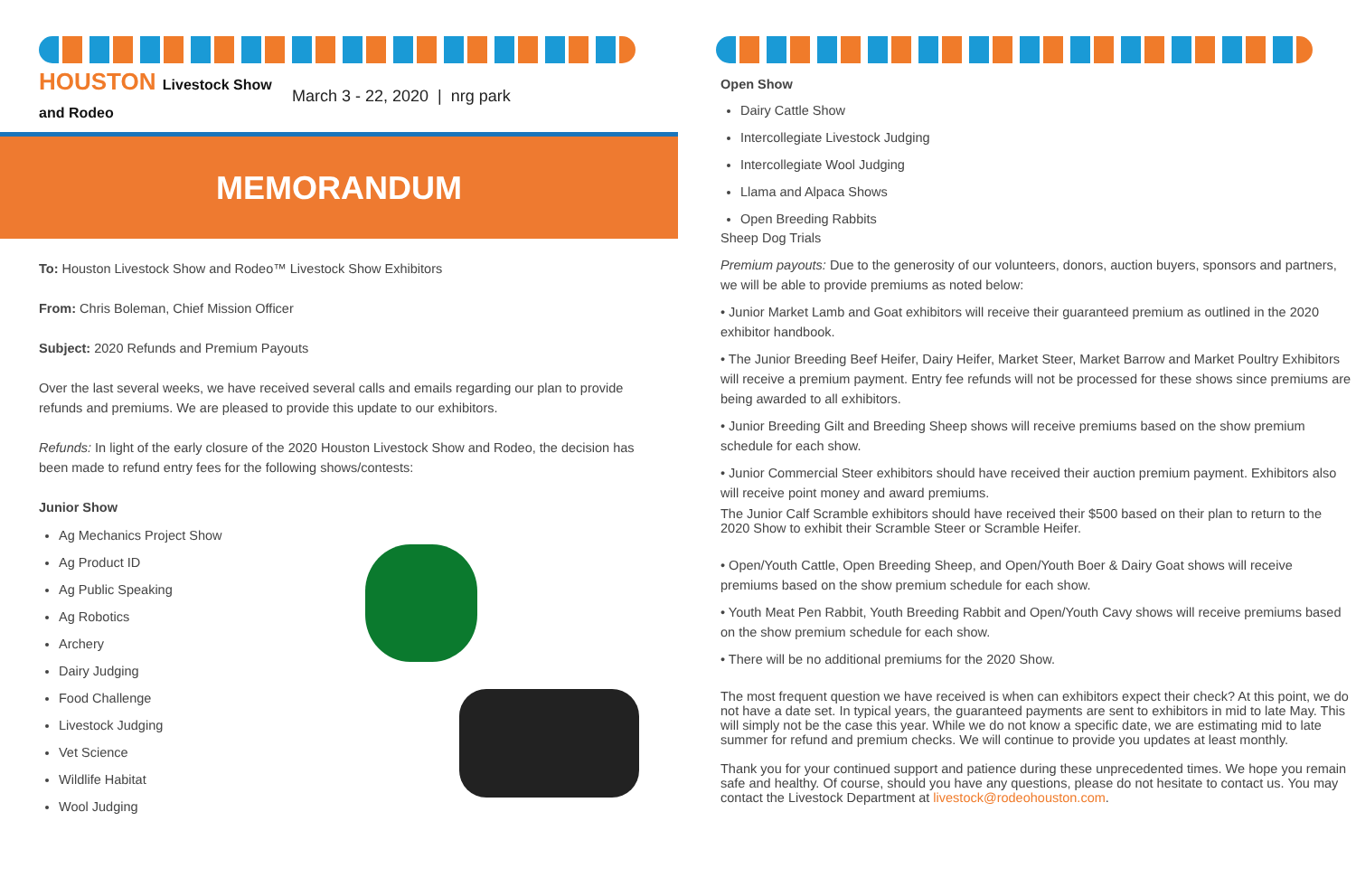HOUSTON Livestock Show and Rodeo
March 3 - 22, 2020 | nrg park
MEMORANDUM
To: Houston Livestock Show and Rodeo™ Livestock Show Exhibitors
From: Chris Boleman, Chief Mission Officer
Subject: 2020 Refunds and Premium Payouts
Over the last several weeks, we have received several calls and emails regarding our plan to provide refunds and premiums. We are pleased to provide this update to our exhibitors.
Refunds: In light of the early closure of the 2020 Houston Livestock Show and Rodeo, the decision has been made to refund entry fees for the following shows/contests:
Junior Show
Ag Mechanics Project Show
Ag Product ID
Ag Public Speaking
Ag Robotics
Archery
Dairy Judging
Food Challenge
Livestock Judging
Vet Science
Wildlife Habitat
Wool Judging
Open Show
Dairy Cattle Show
Intercollegiate Livestock Judging
Intercollegiate Wool Judging
Llama and Alpaca Shows
Open Breeding Rabbits
Sheep Dog Trials
Premium payouts: Due to the generosity of our volunteers, donors, auction buyers, sponsors and partners, we will be able to provide premiums as noted below:
• Junior Market Lamb and Goat exhibitors will receive their guaranteed premium as outlined in the 2020 exhibitor handbook.
• The Junior Breeding Beef Heifer, Dairy Heifer, Market Steer, Market Barrow and Market Poultry Exhibitors will receive a premium payment. Entry fee refunds will not be processed for these shows since premiums are being awarded to all exhibitors.
• Junior Breeding Gilt and Breeding Sheep shows will receive premiums based on the show premium schedule for each show.
• Junior Commercial Steer exhibitors should have received their auction premium payment. Exhibitors also will receive point money and award premiums.
The Junior Calf Scramble exhibitors should have received their $500 based on their plan to return to the 2020 Show to exhibit their Scramble Steer or Scramble Heifer.
• Open/Youth Cattle, Open Breeding Sheep, and Open/Youth Boer & Dairy Goat shows will receive premiums based on the show premium schedule for each show.
• Youth Meat Pen Rabbit, Youth Breeding Rabbit and Open/Youth Cavy shows will receive premiums based on the show premium schedule for each show.
• There will be no additional premiums for the 2020 Show.
The most frequent question we have received is when can exhibitors expect their check? At this point, we do not have a date set. In typical years, the guaranteed payments are sent to exhibitors in mid to late May. This will simply not be the case this year. While we do not know a specific date, we are estimating mid to late summer for refund and premium checks. We will continue to provide you updates at least monthly.
Thank you for your continued support and patience during these unprecedented times. We hope you remain safe and healthy. Of course, should you have any questions, please do not hesitate to contact us. You may contact the Livestock Department at livestock@rodeohouston.com.